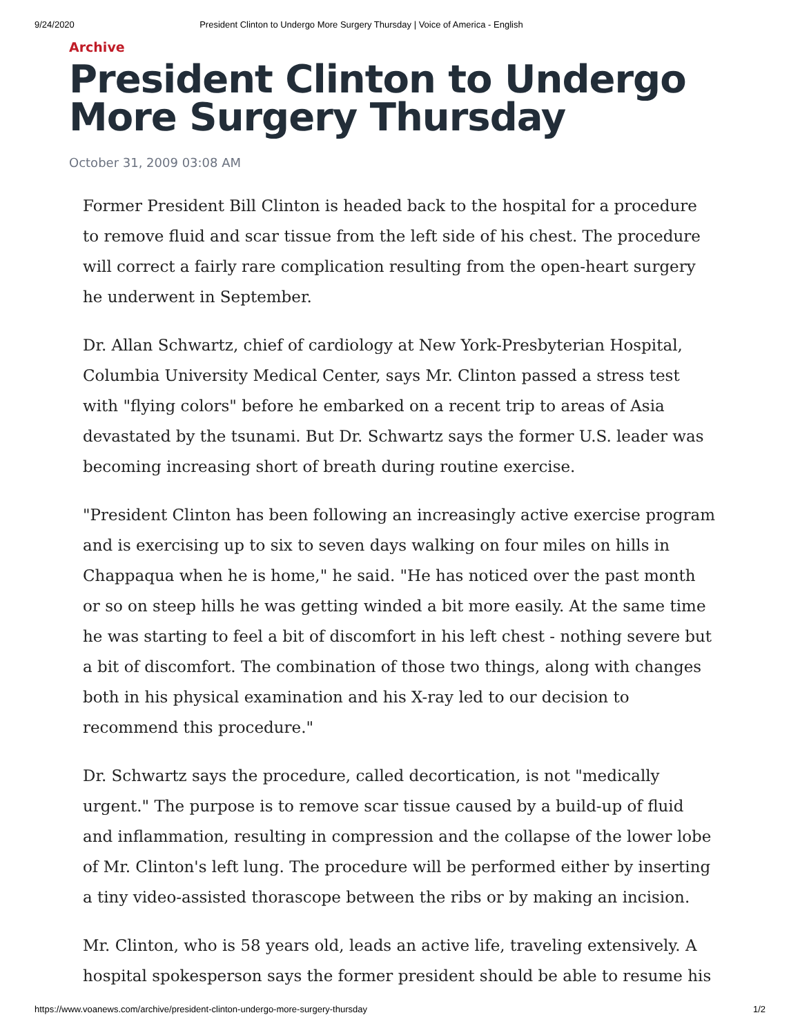9/24/2020 President Clinton to Undergo More Surgery Thursday | Voice of America - English
Archive
President Clinton to Undergo More Surgery Thursday
October 31, 2009 03:08 AM
Former President Bill Clinton is headed back to the hospital for a procedure to remove fluid and scar tissue from the left side of his chest. The procedure will correct a fairly rare complication resulting from the open-heart surgery he underwent in September.
Dr. Allan Schwartz, chief of cardiology at New York-Presbyterian Hospital, Columbia University Medical Center, says Mr. Clinton passed a stress test with "flying colors" before he embarked on a recent trip to areas of Asia devastated by the tsunami. But Dr. Schwartz says the former U.S. leader was becoming increasing short of breath during routine exercise.
"President Clinton has been following an increasingly active exercise program and is exercising up to six to seven days walking on four miles on hills in Chappaqua when he is home," he said. "He has noticed over the past month or so on steep hills he was getting winded a bit more easily. At the same time he was starting to feel a bit of discomfort in his left chest - nothing severe but a bit of discomfort. The combination of those two things, along with changes both in his physical examination and his X-ray led to our decision to recommend this procedure."
Dr. Schwartz says the procedure, called decortication, is not "medically urgent." The purpose is to remove scar tissue caused by a build-up of fluid and inflammation, resulting in compression and the collapse of the lower lobe of Mr. Clinton's left lung. The procedure will be performed either by inserting a tiny video-assisted thorascope between the ribs or by making an incision.
Mr. Clinton, who is 58 years old, leads an active life, traveling extensively. A hospital spokesperson says the former president should be able to resume his
https://www.voanews.com/archive/president-clinton-undergo-more-surgery-thursday 1/2